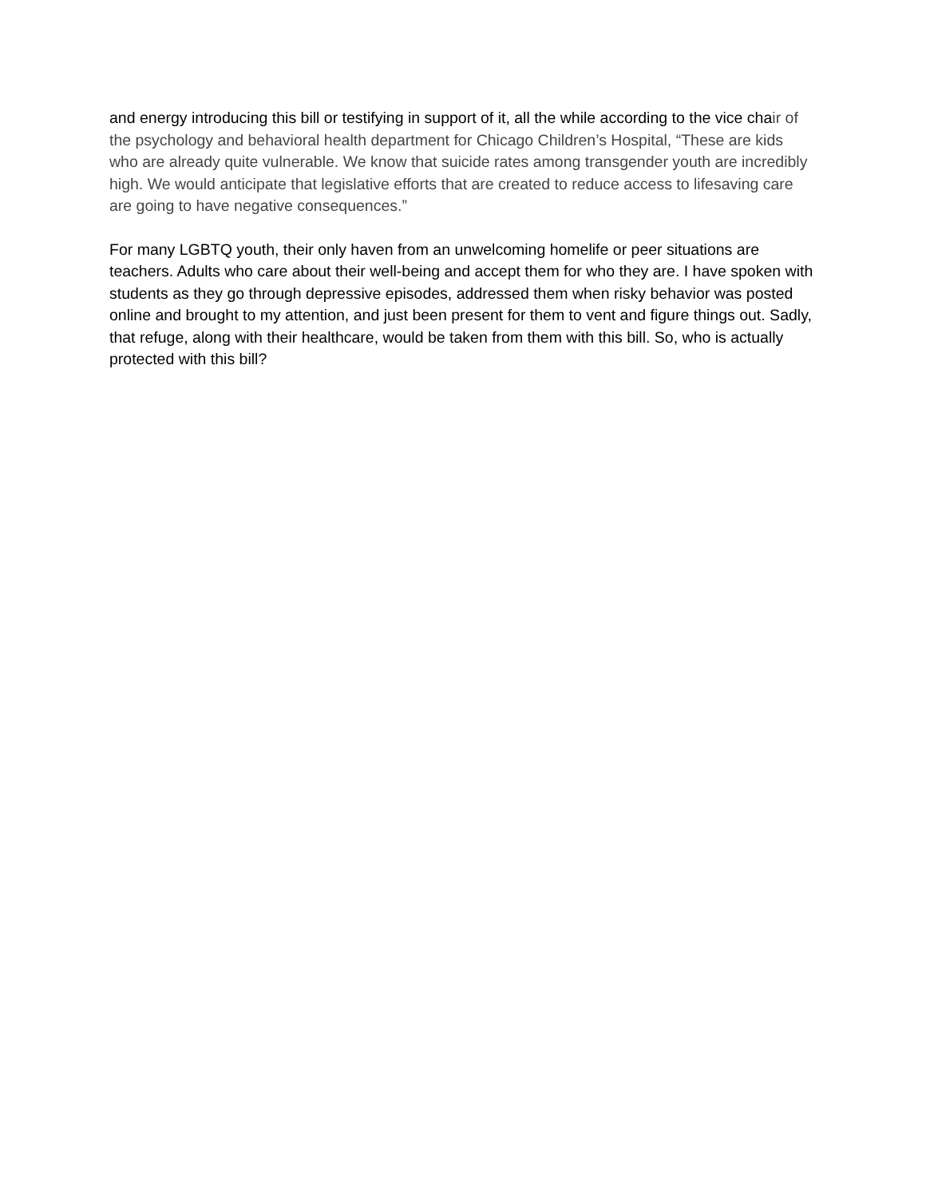and energy introducing this bill or testifying in support of it, all the while according to the vice chair of the psychology and behavioral health department for Chicago Children’s Hospital, “These are kids who are already quite vulnerable. We know that suicide rates among transgender youth are incredibly high. We would anticipate that legislative efforts that are created to reduce access to lifesaving care are going to have negative consequences.”
For many LGBTQ youth, their only haven from an unwelcoming homelife or peer situations are teachers. Adults who care about their well-being and accept them for who they are. I have spoken with students as they go through depressive episodes, addressed them when risky behavior was posted online and brought to my attention, and just been present for them to vent and figure things out. Sadly, that refuge, along with their healthcare, would be taken from them with this bill. So, who is actually protected with this bill?